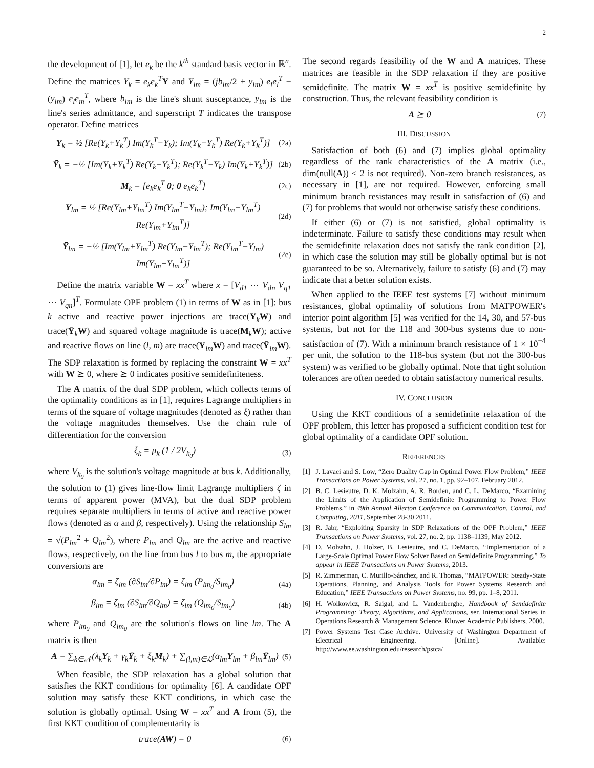2
the development of [1], let e<sub>k</sub> be the k<sup>th</sup> standard basis vector in ℝ<sup>n</sup>. Define the matrices Y<sub>k</sub> = e<sub>k</sub>e<sub>k</sub><sup>T</sup> Y and Y<sub>lm</sub> = (jb<sub>lm</sub>/2 + y<sub>lm</sub>) e<sub>l</sub>e<sub>l</sub><sup>T</sup> − (y<sub>lm</sub>) e<sub>l</sub>e<sub>m</sub><sup>T</sup>, where b<sub>lm</sub> is the line's shunt susceptance, y<sub>lm</sub> is the line's series admittance, and superscript T indicates the transpose operator. Define matrices
Y<sub>k</sub> = ½ [Re(Y<sub>k</sub>+Y<sub>k</sub><sup>T</sup>) Im(Y<sub>k</sub><sup>T</sup>−Y<sub>k</sub>); Im(Y<sub>k</sub>−Y<sub>k</sub><sup>T</sup>) Re(Y<sub>k</sub>+Y<sub>k</sub><sup>T</sup>)] (2a)
Ȳ<sub>k</sub> = −½ [Im(Y<sub>k</sub>+Y<sub>k</sub><sup>T</sup>) Re(Y<sub>k</sub>−Y<sub>k</sub><sup>T</sup>); Re(Y<sub>k</sub><sup>T</sup>−Y<sub>k</sub>) Im(Y<sub>k</sub>+Y<sub>k</sub><sup>T</sup>)] (2b)
M<sub>k</sub> = [e<sub>k</sub>e<sub>k</sub><sup>T</sup> 0; 0 e<sub>k</sub>e<sub>k</sub><sup>T</sup>] (2c)
Y<sub>lm</sub> = ½ [Re(Y<sub>lm</sub>+Y<sub>lm</sub><sup>T</sup>) Im(Y<sub>lm</sub><sup>T</sup>−Y<sub>lm</sub>); Im(Y<sub>lm</sub>−Y<sub>lm</sub><sup>T</sup>) Re(Y<sub>lm</sub>+Y<sub>lm</sub><sup>T</sup>)] (2d)
Ȳ<sub>lm</sub> = −½ [Im(Y<sub>lm</sub>+Y<sub>lm</sub><sup>T</sup>) Re(Y<sub>lm</sub>−Y<sub>lm</sub><sup>T</sup>); Re(Y<sub>lm</sub><sup>T</sup>−Y<sub>lm</sub>) Im(Y<sub>lm</sub>+Y<sub>lm</sub><sup>T</sup>)] (2e)
Define the matrix variable W = xx<sup>T</sup> where x = [V<sub>d1</sub> ⋯ V<sub>dn</sub> V<sub>q1</sub> ⋯ V<sub>qn</sub>]<sup>T</sup>. Formulate OPF problem (1) in terms of W as in [1]: bus k active and reactive power injections are trace(Y<sub>k</sub>W) and trace(Ȳ<sub>k</sub>W) and squared voltage magnitude is trace(M<sub>k</sub>W); active and reactive flows on line (l, m) are trace(Y<sub>lm</sub>W) and trace(Ȳ<sub>lm</sub>W). The SDP relaxation is formed by replacing the constraint W = xx<sup>T</sup> with W ⪰ 0, where ⪰ 0 indicates positive semidefiniteness.
The A matrix of the dual SDP problem, which collects terms of the optimality conditions as in [1], requires Lagrange multipliers in terms of the square of voltage magnitudes (denoted as ξ) rather than the voltage magnitudes themselves. Use the chain rule of differentiation for the conversion
ξ<sub>k</sub> = μ<sub>k</sub> (1 / 2V<sub>k<sub>0</sub></sub>) (3)
where V<sub>k<sub>0</sub></sub> is the solution's voltage magnitude at bus k. Additionally, the solution to (1) gives line-flow limit Lagrange multipliers ζ in terms of apparent power (MVA), but the dual SDP problem requires separate multipliers in terms of active and reactive power flows (denoted as α and β, respectively). Using the relationship S<sub>lm</sub> = √(P<sub>lm</sub><sup>2</sup> + Q<sub>lm</sub><sup>2</sup>), where P<sub>lm</sub> and Q<sub>lm</sub> are the active and reactive flows, respectively, on the line from bus l to bus m, the appropriate conversions are
α<sub>lm</sub> = ζ<sub>lm</sub> (∂S<sub>lm</sub>/∂P<sub>lm</sub>) = ζ<sub>lm</sub> (P<sub>lm<sub>0</sub></sub>/S<sub>lm<sub>0</sub></sub>) (4a)
β<sub>lm</sub> = ζ<sub>lm</sub> (∂S<sub>lm</sub>/∂Q<sub>lm</sub>) = ζ<sub>lm</sub> (Q<sub>lm<sub>0</sub></sub>/S<sub>lm<sub>0</sub></sub>) (4b)
where P<sub>lm<sub>0</sub></sub> and Q<sub>lm<sub>0</sub></sub> are the solution's flows on line lm. The A matrix is then
A = ∑<sub>k∈𝒩</sub>(λ<sub>k</sub>Y<sub>k</sub> + γ<sub>k</sub>Ȳ<sub>k</sub> + ξ<sub>k</sub>M<sub>k</sub>) + ∑<sub>(l,m)∈ℒ</sub>(α<sub>lm</sub>Y<sub>lm</sub> + β<sub>lm</sub>Ȳ<sub>lm</sub>) (5)
When feasible, the SDP relaxation has a global solution that satisfies the KKT conditions for optimality [6]. A candidate OPF solution may satisfy these KKT conditions, in which case the solution is globally optimal. Using W = xx<sup>T</sup> and A from (5), the first KKT condition of complementarity is
trace(AW) = 0 (6)
The second regards feasibility of the W and A matrices. These matrices are feasible in the SDP relaxation if they are positive semidefinite. The matrix W = xx<sup>T</sup> is positive semidefinite by construction. Thus, the relevant feasibility condition is
A ⪰ 0 (7)
III. DISCUSSION
Satisfaction of both (6) and (7) implies global optimality regardless of the rank characteristics of the A matrix (i.e., dim(null(A)) ≤ 2 is not required). Non-zero branch resistances, as necessary in [1], are not required. However, enforcing small minimum branch resistances may result in satisfaction of (6) and (7) for problems that would not otherwise satisfy these conditions.
If either (6) or (7) is not satisfied, global optimality is indeterminate. Failure to satisfy these conditions may result when the semidefinite relaxation does not satisfy the rank condition [2], in which case the solution may still be globally optimal but is not guaranteed to be so. Alternatively, failure to satisfy (6) and (7) may indicate that a better solution exists.
When applied to the IEEE test systems [7] without minimum resistances, global optimality of solutions from MATPOWER's interior point algorithm [5] was verified for the 14, 30, and 57-bus systems, but not for the 118 and 300-bus systems due to non-satisfaction of (7). With a minimum branch resistance of 1 × 10<sup>−4</sup> per unit, the solution to the 118-bus system (but not the 300-bus system) was verified to be globally optimal. Note that tight solution tolerances are often needed to obtain satisfactory numerical results.
IV. CONCLUSION
Using the KKT conditions of a semidefinite relaxation of the OPF problem, this letter has proposed a sufficient condition test for global optimality of a candidate OPF solution.
REFERENCES
[1] J. Lavaei and S. Low, “Zero Duality Gap in Optimal Power Flow Problem,” IEEE Transactions on Power Systems, vol. 27, no. 1, pp. 92–107, February 2012.
[2] B. C. Lesieutre, D. K. Molzahn, A. R. Borden, and C. L. DeMarco, “Examining the Limits of the Application of Semidefinite Programming to Power Flow Problems,” in 49th Annual Allerton Conference on Communication, Control, and Computing, 2011, September 28-30 2011.
[3] R. Jabr, “Exploiting Sparsity in SDP Relaxations of the OPF Problem,” IEEE Transactions on Power Systems, vol. 27, no. 2, pp. 1138–1139, May 2012.
[4] D. Molzahn, J. Holzer, B. Lesieutre, and C. DeMarco, “Implementation of a Large-Scale Optimal Power Flow Solver Based on Semidefinite Programming,” To appear in IEEE Transactions on Power Systems, 2013.
[5] R. Zimmerman, C. Murillo-Sánchez, and R. Thomas, “MATPOWER: Steady-State Operations, Planning, and Analysis Tools for Power Systems Research and Education,” IEEE Transactions on Power Systems, no. 99, pp. 1–8, 2011.
[6] H. Wolkowicz, R. Saigal, and L. Vandenberghe, Handbook of Semidefinite Programming: Theory, Algorithms, and Applications, ser. International Series in Operations Research & Management Science. Kluwer Academic Publishers, 2000.
[7] Power Systems Test Case Archive. University of Washington Department of Electrical Engineering. [Online]. Available: http://www.ee.washington.edu/research/pstca/